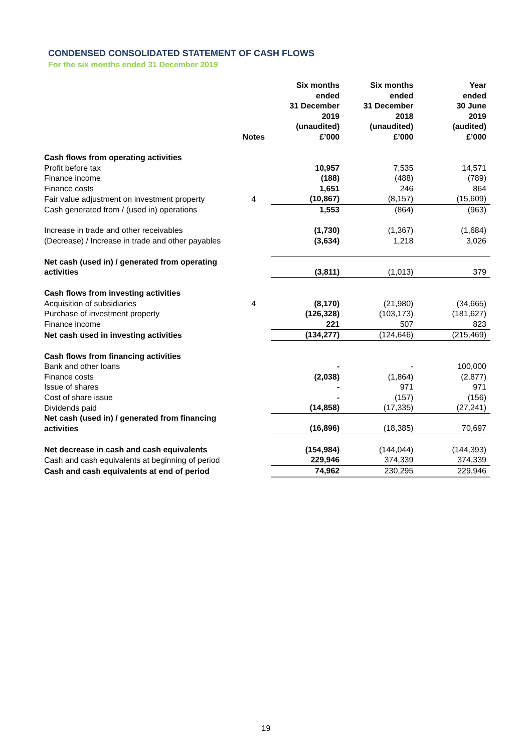CONDENSED CONSOLIDATED STATEMENT OF CASH FLOWS
For the six months ended 31 December 2019
| | Notes | Six months ended 31 December 2019 (unaudited) £’000 | Six months ended 31 December 2018 (unaudited) £’000 | Year ended 30 June 2019 (audited) £’000 |
| --- | --- | --- | --- | --- |
| Cash flows from operating activities | | | | |
| Profit before tax | | 10,957 | 7,535 | 14,571 |
| Finance income | | (188) | (488) | (789) |
| Finance costs | | 1,651 | 246 | 864 |
| Fair value adjustment on investment property | 4 | (10,867) | (8,157) | (15,609) |
| Cash generated from / (used in) operations | | 1,553 | (864) | (963) |
| Increase in trade and other receivables | | (1,730) | (1,367) | (1,684) |
| (Decrease) / Increase in trade and other payables | | (3,634) | 1,218 | 3,026 |
| Net cash (used in) / generated from operating activities | | (3,811) | (1,013) | 379 |
| Cash flows from investing activities | | | | |
| Acquisition of subsidiaries | 4 | (8,170) | (21,980) | (34,665) |
| Purchase of investment property | | (126,328) | (103,173) | (181,627) |
| Finance income | | 221 | 507 | 823 |
| Net cash used in investing activities | | (134,277) | (124,646) | (215,469) |
| Cash flows from financing activities | | | | |
| Bank and other loans | | - | - | 100,000 |
| Finance costs | | (2,038) | (1,864) | (2,877) |
| Issue of shares | | - | 971 | 971 |
| Cost of share issue | | - | (157) | (156) |
| Dividends paid | | (14,858) | (17,335) | (27,241) |
| Net cash (used in) / generated from financing activities | | (16,896) | (18,385) | 70,697 |
| Net decrease in cash and cash equivalents | | (154,984) | (144,044) | (144,393) |
| Cash and cash equivalents at beginning of period | | 229,946 | 374,339 | 374,339 |
| Cash and cash equivalents at end of period | | 74,962 | 230,295 | 229,946 |
19